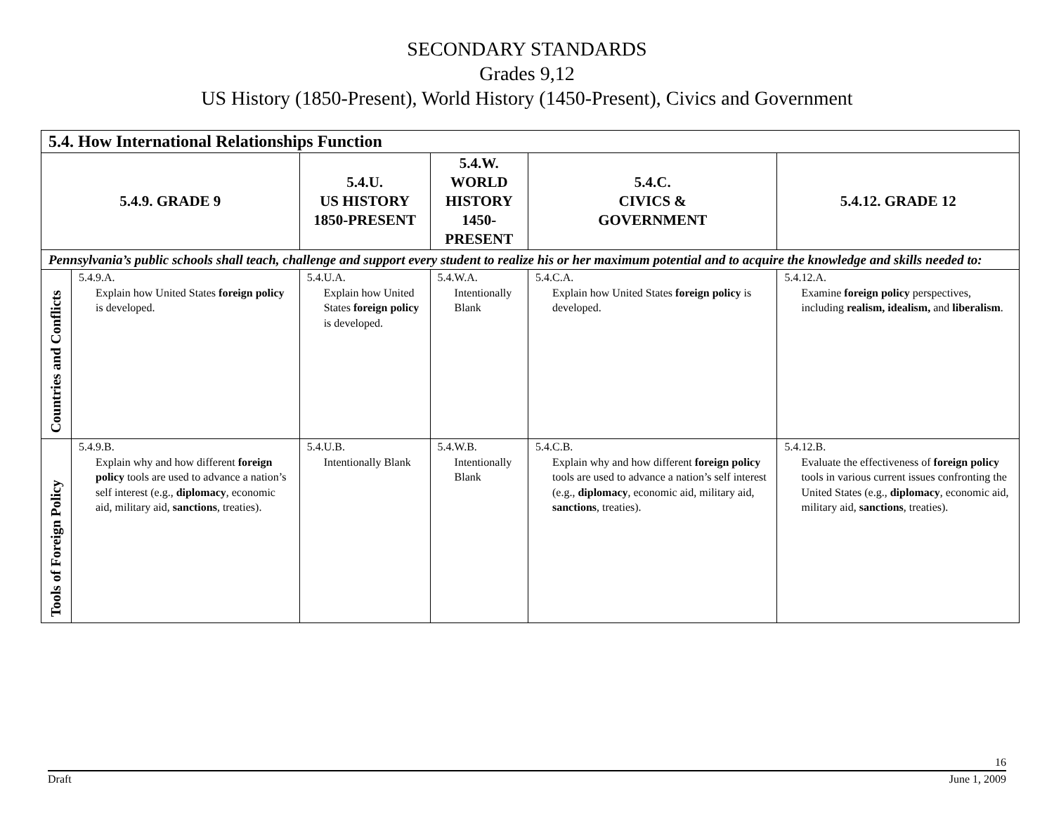SECONDARY STANDARDS
Grades 9,12
US History (1850-Present), World History (1450-Present), Civics and Government
| 5.4. How International Relationships Function | | | | | |
| --- | --- | --- | --- | --- | --- |
| 5.4.9. GRADE 9 | | 5.4.U. US HISTORY 1850-PRESENT | 5.4.W. WORLD HISTORY 1450-PRESENT | 5.4.C. CIVICS & GOVERNMENT | 5.4.12. GRADE 12 |
| Pennsylvania’s public schools shall teach, challenge and support every student to realize his or her maximum potential and to acquire the knowledge and skills needed to: | | | | | |
| Countries and Conflicts | 5.4.9.A. Explain how United States foreign policy is developed. | 5.4.U.A. Explain how United States foreign policy is developed. | 5.4.W.A. Intentionally Blank | 5.4.C.A. Explain how United States foreign policy is developed. | 5.4.12.A. Examine foreign policy perspectives, including realism, idealism, and liberalism . |
| Tools of Foreign Policy | 5.4.9.B. Explain why and how different foreign policy tools are used to advance a nation’s self interest (e.g., diplomacy , economic aid, military aid, sanctions , treaties). | 5.4.U.B. Intentionally Blank | 5.4.W.B. Intentionally Blank | 5.4.C.B. Explain why and how different foreign policy tools are used to advance a nation’s self interest (e.g., diplomacy , economic aid, military aid, sanctions , treaties). | 5.4.12.B. Evaluate the effectiveness of foreign policy tools in various current issues confronting the United States (e.g., diplomacy , economic aid, military aid, sanctions , treaties). |
16
Draft June 1, 2009